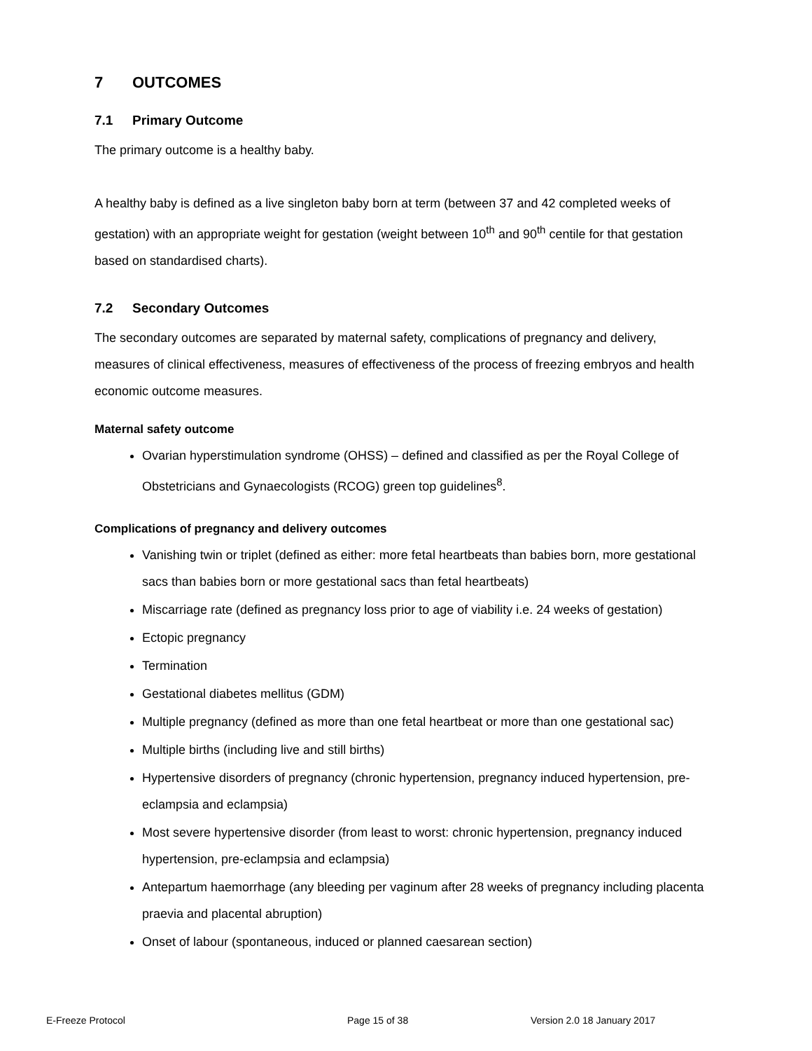7 OUTCOMES
7.1 Primary Outcome
The primary outcome is a healthy baby.
A healthy baby is defined as a live singleton baby born at term (between 37 and 42 completed weeks of gestation) with an appropriate weight for gestation (weight between 10<sup>th</sup> and 90<sup>th</sup> centile for that gestation based on standardised charts).
7.2 Secondary Outcomes
The secondary outcomes are separated by maternal safety, complications of pregnancy and delivery, measures of clinical effectiveness, measures of effectiveness of the process of freezing embryos and health economic outcome measures.
Maternal safety outcome
Ovarian hyperstimulation syndrome (OHSS) – defined and classified as per the Royal College of Obstetricians and Gynaecologists (RCOG) green top guidelines<sup>8</sup>.
Complications of pregnancy and delivery outcomes
Vanishing twin or triplet (defined as either: more fetal heartbeats than babies born, more gestational sacs than babies born or more gestational sacs than fetal heartbeats)
Miscarriage rate (defined as pregnancy loss prior to age of viability i.e. 24 weeks of gestation)
Ectopic pregnancy
Termination
Gestational diabetes mellitus (GDM)
Multiple pregnancy (defined as more than one fetal heartbeat or more than one gestational sac)
Multiple births (including live and still births)
Hypertensive disorders of pregnancy (chronic hypertension, pregnancy induced hypertension, pre-eclampsia and eclampsia)
Most severe hypertensive disorder (from least to worst: chronic hypertension, pregnancy induced hypertension, pre-eclampsia and eclampsia)
Antepartum haemorrhage (any bleeding per vaginum after 28 weeks of pregnancy including placenta praevia and placental abruption)
Onset of labour (spontaneous, induced or planned caesarean section)
E-Freeze Protocol Page 15 of 38 Version 2.0 18 January 2017